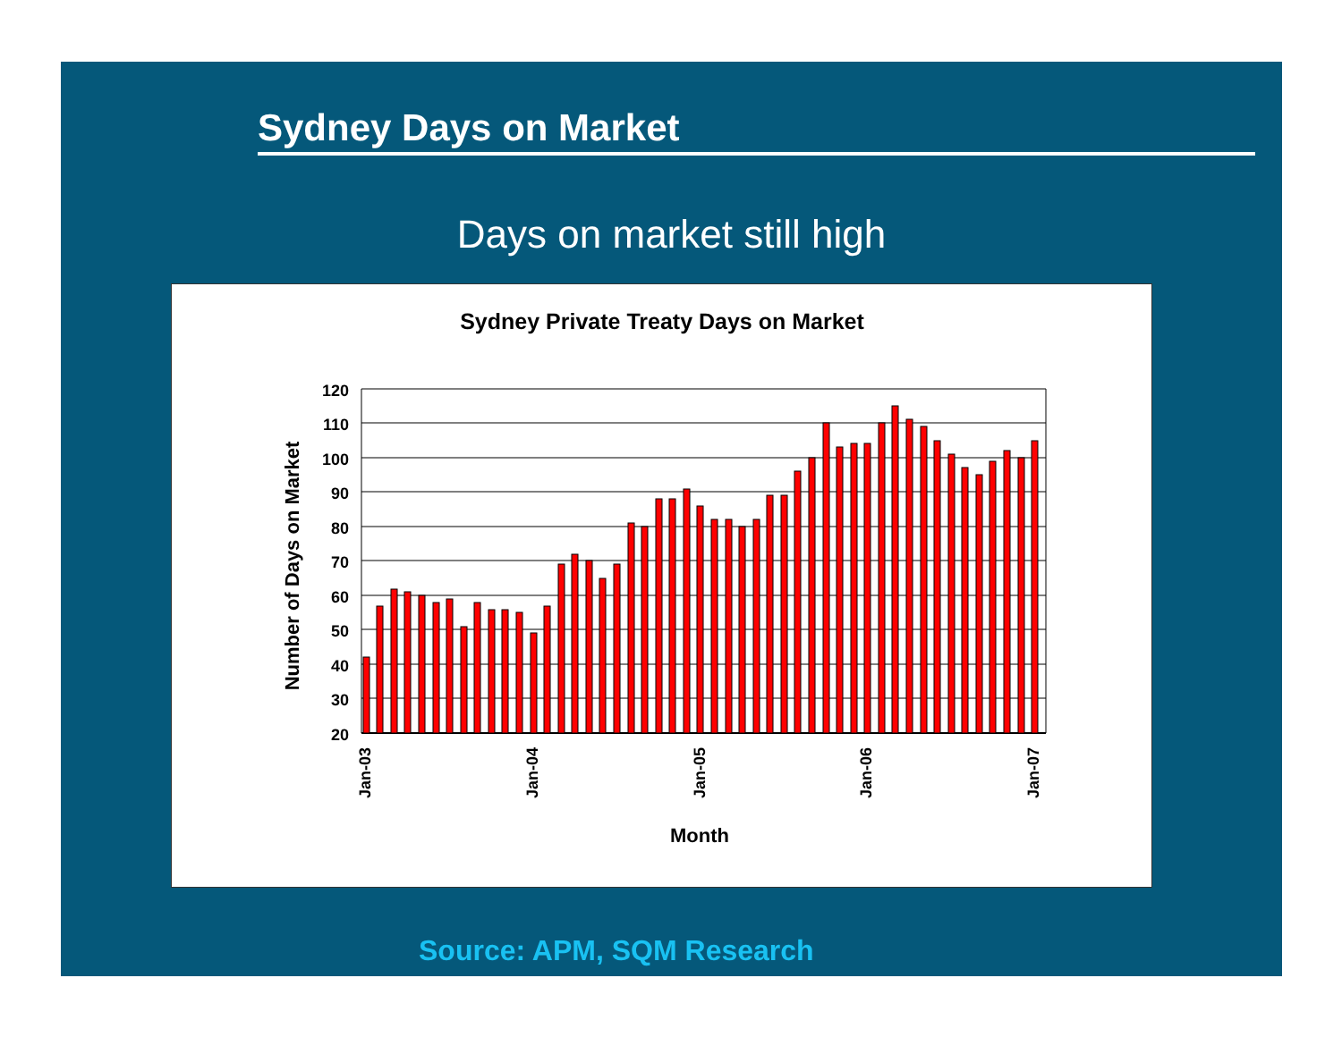Sydney Days on Market
Days on market still high
Sydney Private Treaty Days on Market
120
110
100
90
80
70
60
50
40
30
20
Jan-03
Jan-04
Jan-05
Jan-06
Jan-07
Month
Number of Days on Market
Source: APM, SQM Research